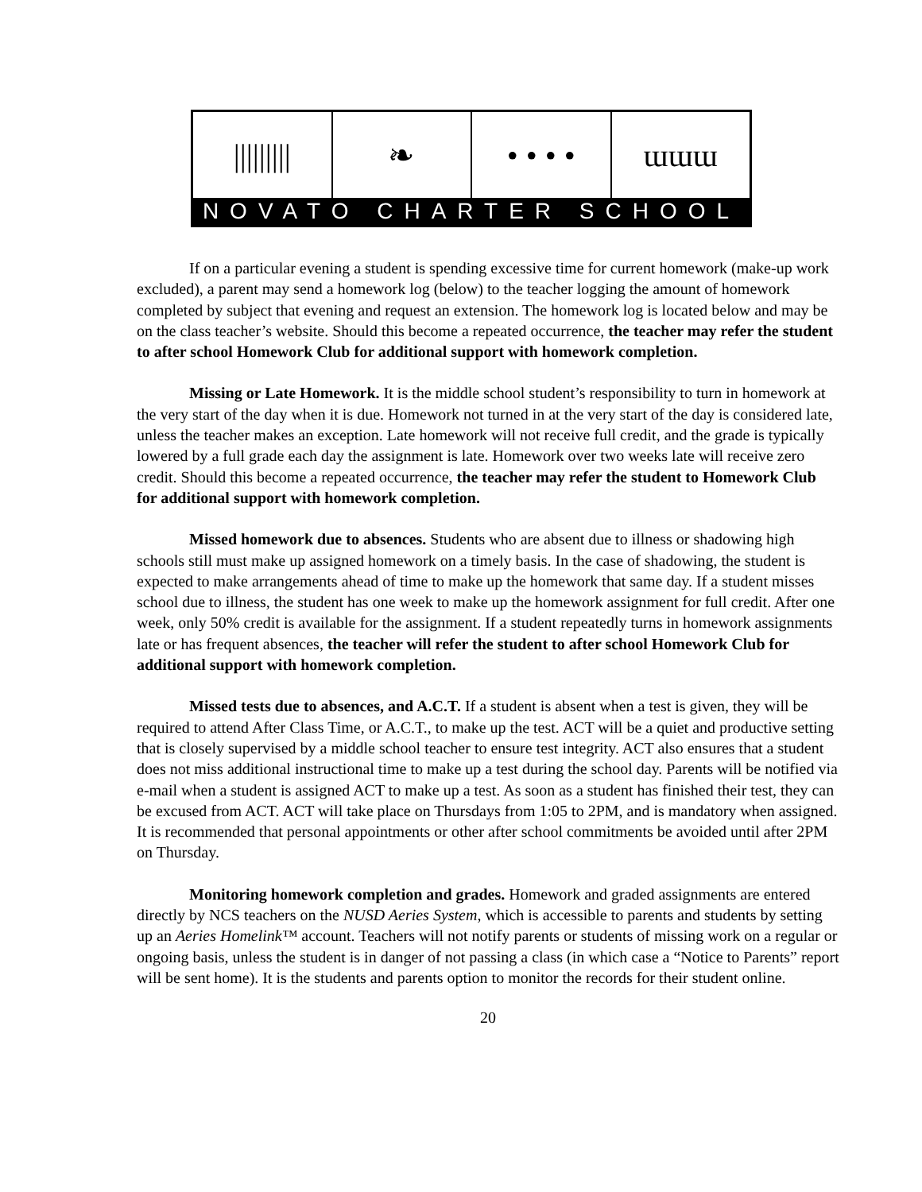||||||||| ❧ • • • • ɯɯɯ
NOVATO CHARTER SCHOOL
If on a particular evening a student is spending excessive time for current homework (make-up work excluded), a parent may send a homework log (below) to the teacher logging the amount of homework completed by subject that evening and request an extension. The homework log is located below and may be on the class teacher’s website. Should this become a repeated occurrence, the teacher may refer the student to after school Homework Club for additional support with homework completion.
Missing or Late Homework. It is the middle school student’s responsibility to turn in homework at the very start of the day when it is due. Homework not turned in at the very start of the day is considered late, unless the teacher makes an exception. Late homework will not receive full credit, and the grade is typically lowered by a full grade each day the assignment is late. Homework over two weeks late will receive zero credit. Should this become a repeated occurrence, the teacher may refer the student to Homework Club for additional support with homework completion.
Missed homework due to absences. Students who are absent due to illness or shadowing high schools still must make up assigned homework on a timely basis. In the case of shadowing, the student is expected to make arrangements ahead of time to make up the homework that same day. If a student misses school due to illness, the student has one week to make up the homework assignment for full credit. After one week, only 50% credit is available for the assignment. If a student repeatedly turns in homework assignments late or has frequent absences, the teacher will refer the student to after school Homework Club for additional support with homework completion.
Missed tests due to absences, and A.C.T. If a student is absent when a test is given, they will be required to attend After Class Time, or A.C.T., to make up the test. ACT will be a quiet and productive setting that is closely supervised by a middle school teacher to ensure test integrity. ACT also ensures that a student does not miss additional instructional time to make up a test during the school day. Parents will be notified via e-mail when a student is assigned ACT to make up a test. As soon as a student has finished their test, they can be excused from ACT. ACT will take place on Thursdays from 1:05 to 2PM, and is mandatory when assigned. It is recommended that personal appointments or other after school commitments be avoided until after 2PM on Thursday.
Monitoring homework completion and grades. Homework and graded assignments are entered directly by NCS teachers on the NUSD Aeries System, which is accessible to parents and students by setting up an Aeries Homelink™ account. Teachers will not notify parents or students of missing work on a regular or ongoing basis, unless the student is in danger of not passing a class (in which case a “Notice to Parents” report will be sent home). It is the students and parents option to monitor the records for their student online.
20